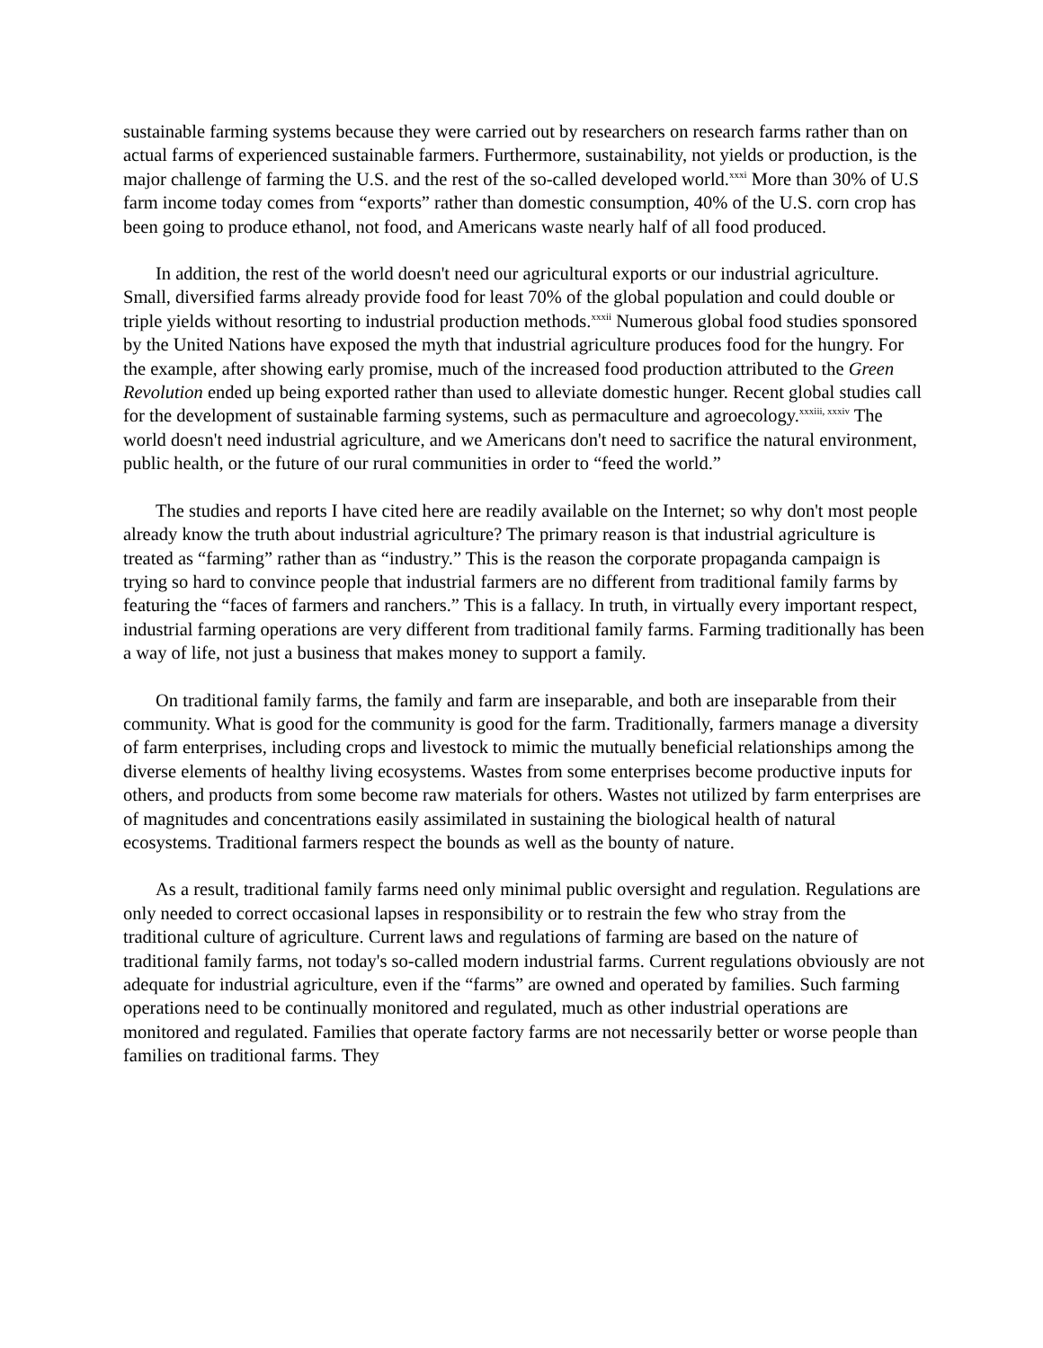sustainable farming systems because they were carried out by researchers on research farms rather than on actual farms of experienced sustainable farmers. Furthermore, sustainability, not yields or production, is the major challenge of farming the U.S. and the rest of the so-called developed world.<sup>xxxi</sup> More than 30% of U.S farm income today comes from “exports” rather than domestic consumption, 40% of the U.S. corn crop has been going to produce ethanol, not food, and Americans waste nearly half of all food produced.
In addition, the rest of the world doesn't need our agricultural exports or our industrial agriculture. Small, diversified farms already provide food for least 70% of the global population and could double or triple yields without resorting to industrial production methods.<sup>xxxii</sup> Numerous global food studies sponsored by the United Nations have exposed the myth that industrial agriculture produces food for the hungry. For the example, after showing early promise, much of the increased food production attributed to the Green Revolution ended up being exported rather than used to alleviate domestic hunger. Recent global studies call for the development of sustainable farming systems, such as permaculture and agroecology.<sup>xxxiii, xxxiv</sup> The world doesn't need industrial agriculture, and we Americans don't need to sacrifice the natural environment, public health, or the future of our rural communities in order to “feed the world.”
The studies and reports I have cited here are readily available on the Internet; so why don't most people already know the truth about industrial agriculture? The primary reason is that industrial agriculture is treated as “farming” rather than as “industry.” This is the reason the corporate propaganda campaign is trying so hard to convince people that industrial farmers are no different from traditional family farms by featuring the “faces of farmers and ranchers.” This is a fallacy. In truth, in virtually every important respect, industrial farming operations are very different from traditional family farms. Farming traditionally has been a way of life, not just a business that makes money to support a family.
On traditional family farms, the family and farm are inseparable, and both are inseparable from their community. What is good for the community is good for the farm. Traditionally, farmers manage a diversity of farm enterprises, including crops and livestock to mimic the mutually beneficial relationships among the diverse elements of healthy living ecosystems. Wastes from some enterprises become productive inputs for others, and products from some become raw materials for others. Wastes not utilized by farm enterprises are of magnitudes and concentrations easily assimilated in sustaining the biological health of natural ecosystems. Traditional farmers respect the bounds as well as the bounty of nature.
As a result, traditional family farms need only minimal public oversight and regulation. Regulations are only needed to correct occasional lapses in responsibility or to restrain the few who stray from the traditional culture of agriculture. Current laws and regulations of farming are based on the nature of traditional family farms, not today's so-called modern industrial farms. Current regulations obviously are not adequate for industrial agriculture, even if the “farms” are owned and operated by families. Such farming operations need to be continually monitored and regulated, much as other industrial operations are monitored and regulated. Families that operate factory farms are not necessarily better or worse people than families on traditional farms. They